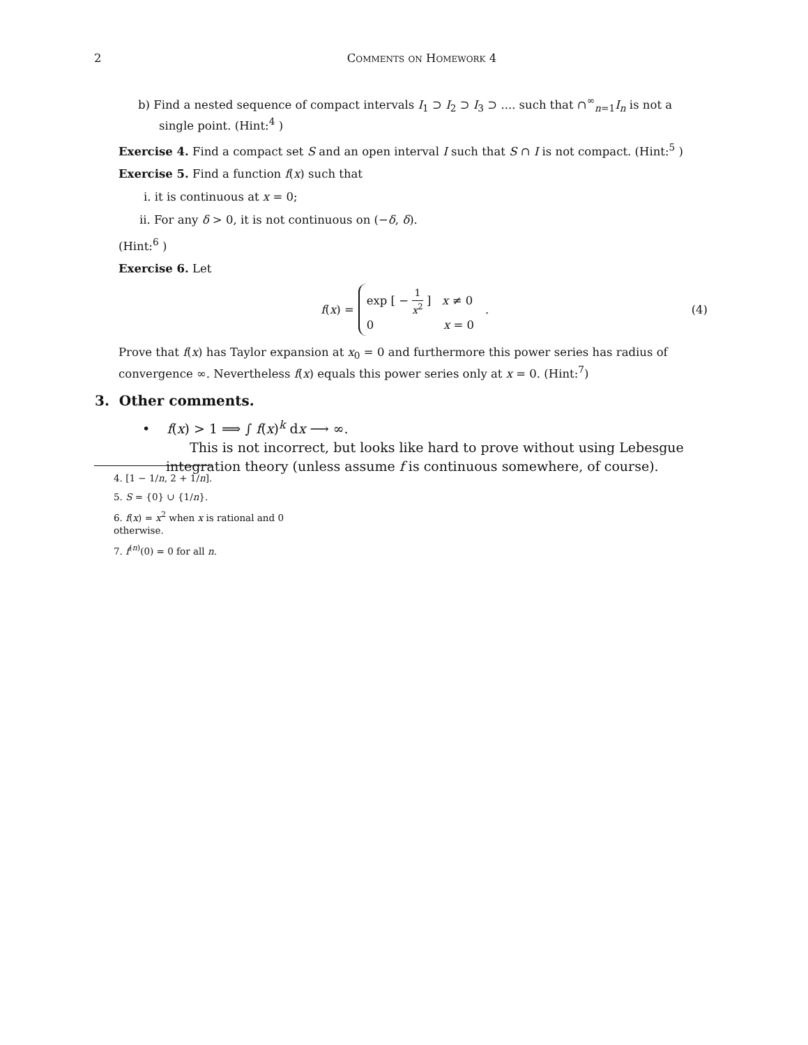2 Comments on Homework 4
b) Find a nested sequence of compact intervals I<sub>1</sub> ⊃ I<sub>2</sub> ⊃ I<sub>3</sub> ⊃ .... such that ∩<sup>∞</sup><sub>n=1</sub>I<sub>n</sub> is not a single point. (Hint:<sup>4</sup> )
Exercise 4. Find a compact set S and an open interval I such that S ∩ I is not compact. (Hint:<sup>5</sup> )
Exercise 5. Find a function f(x) such that
i. it is continuous at x = 0;
ii. For any δ > 0, it is not continuous on (−δ, δ).
(Hint:<sup>6</sup> )
Exercise 6. Let
f(x) =
exp [ − 1 x<sup>2</sup> ] x ≠ 0
0 x = 0
.
(4)
Prove that f(x) has Taylor expansion at x<sub>0</sub> = 0 and furthermore this power series has radius of convergence ∞. Nevertheless f(x) equals this power series only at x = 0. (Hint:<sup>7</sup>)
3. Other comments.
• f(x) > 1 ⟹ ∫ f(x)<sup>k</sup> dx ⟶ ∞.
This is not incorrect, but looks like hard to prove without using Lebesgue integration theory (unless assume f is continuous somewhere, of course).
4. [1 − 1/n, 2 + 1/n].
5. S = {0} ∪ {1/n}.
6. f(x) = x<sup>2</sup> when x is rational and 0 otherwise.
7. f<sup>(n)</sup>(0) = 0 for all n.